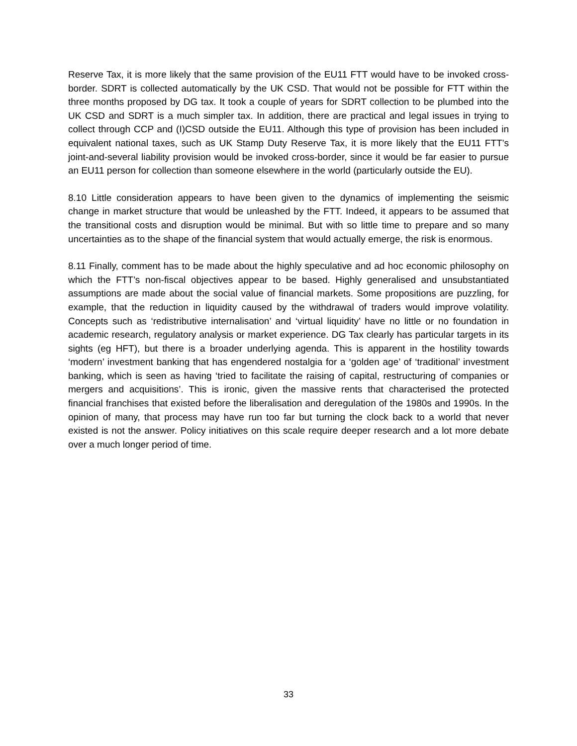Reserve Tax, it is more likely that the same provision of the EU11 FTT would have to be invoked cross-border. SDRT is collected automatically by the UK CSD. That would not be possible for FTT within the three months proposed by DG tax. It took a couple of years for SDRT collection to be plumbed into the UK CSD and SDRT is a much simpler tax. In addition, there are practical and legal issues in trying to collect through CCP and (I)CSD outside the EU11. Although this type of provision has been included in equivalent national taxes, such as UK Stamp Duty Reserve Tax, it is more likely that the EU11 FTT’s joint-and-several liability provision would be invoked cross-border, since it would be far easier to pursue an EU11 person for collection than someone elsewhere in the world (particularly outside the EU).
8.10 Little consideration appears to have been given to the dynamics of implementing the seismic change in market structure that would be unleashed by the FTT. Indeed, it appears to be assumed that the transitional costs and disruption would be minimal. But with so little time to prepare and so many uncertainties as to the shape of the financial system that would actually emerge, the risk is enormous.
8.11 Finally, comment has to be made about the highly speculative and ad hoc economic philosophy on which the FTT’s non-fiscal objectives appear to be based. Highly generalised and unsubstantiated assumptions are made about the social value of financial markets. Some propositions are puzzling, for example, that the reduction in liquidity caused by the withdrawal of traders would improve volatility. Concepts such as ‘redistributive internalisation’ and ‘virtual liquidity’ have no little or no foundation in academic research, regulatory analysis or market experience. DG Tax clearly has particular targets in its sights (eg HFT), but there is a broader underlying agenda. This is apparent in the hostility towards ‘modern’ investment banking that has engendered nostalgia for a ‘golden age’ of ‘traditional’ investment banking, which is seen as having ‘tried to facilitate the raising of capital, restructuring of companies or mergers and acquisitions’. This is ironic, given the massive rents that characterised the protected financial franchises that existed before the liberalisation and deregulation of the 1980s and 1990s. In the opinion of many, that process may have run too far but turning the clock back to a world that never existed is not the answer. Policy initiatives on this scale require deeper research and a lot more debate over a much longer period of time.
33